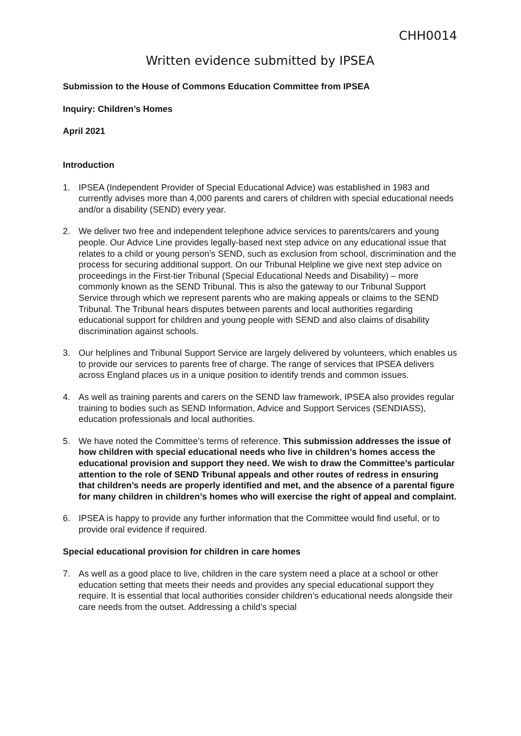CHH0014
Written evidence submitted by IPSEA
Submission to the House of Commons Education Committee from IPSEA
Inquiry: Children’s Homes
April 2021
Introduction
1. IPSEA (Independent Provider of Special Educational Advice) was established in 1983 and currently advises more than 4,000 parents and carers of children with special educational needs and/or a disability (SEND) every year.
2. We deliver two free and independent telephone advice services to parents/carers and young people. Our Advice Line provides legally-based next step advice on any educational issue that relates to a child or young person’s SEND, such as exclusion from school, discrimination and the process for securing additional support. On our Tribunal Helpline we give next step advice on proceedings in the First-tier Tribunal (Special Educational Needs and Disability) – more commonly known as the SEND Tribunal. This is also the gateway to our Tribunal Support Service through which we represent parents who are making appeals or claims to the SEND Tribunal. The Tribunal hears disputes between parents and local authorities regarding educational support for children and young people with SEND and also claims of disability discrimination against schools.
3. Our helplines and Tribunal Support Service are largely delivered by volunteers, which enables us to provide our services to parents free of charge. The range of services that IPSEA delivers across England places us in a unique position to identify trends and common issues.
4. As well as training parents and carers on the SEND law framework, IPSEA also provides regular training to bodies such as SEND Information, Advice and Support Services (SENDIASS), education professionals and local authorities.
5. We have noted the Committee’s terms of reference. This submission addresses the issue of how children with special educational needs who live in children’s homes access the educational provision and support they need. We wish to draw the Committee’s particular attention to the role of SEND Tribunal appeals and other routes of redress in ensuring that children’s needs are properly identified and met, and the absence of a parental figure for many children in children’s homes who will exercise the right of appeal and complaint.
6. IPSEA is happy to provide any further information that the Committee would find useful, or to provide oral evidence if required.
Special educational provision for children in care homes
7. As well as a good place to live, children in the care system need a place at a school or other education setting that meets their needs and provides any special educational support they require. It is essential that local authorities consider children’s educational needs alongside their care needs from the outset. Addressing a child’s special